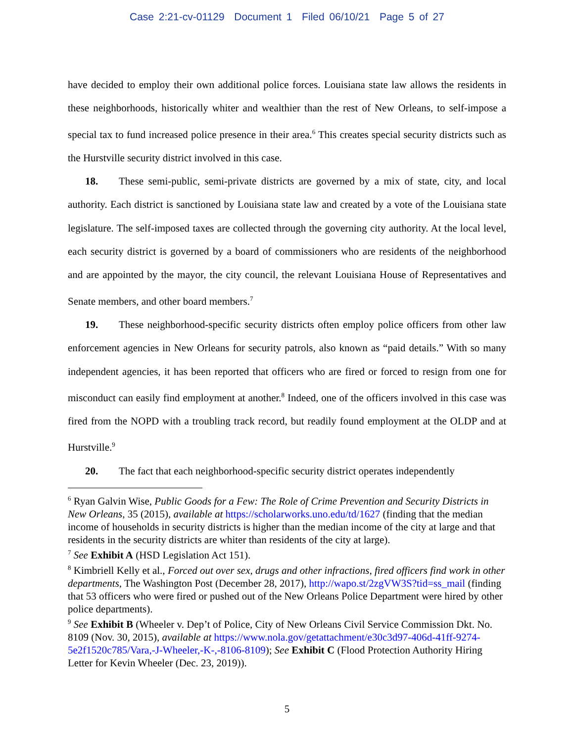Case 2:21-cv-01129 Document 1 Filed 06/10/21 Page 5 of 27
have decided to employ their own additional police forces. Louisiana state law allows the residents in these neighborhoods, historically whiter and wealthier than the rest of New Orleans, to self-impose a special tax to fund increased police presence in their area.<sup>6</sup> This creates special security districts such as the Hurstville security district involved in this case.
18. These semi-public, semi-private districts are governed by a mix of state, city, and local authority. Each district is sanctioned by Louisiana state law and created by a vote of the Louisiana state legislature. The self-imposed taxes are collected through the governing city authority. At the local level, each security district is governed by a board of commissioners who are residents of the neighborhood and are appointed by the mayor, the city council, the relevant Louisiana House of Representatives and Senate members, and other board members.<sup>7</sup>
19. These neighborhood-specific security districts often employ police officers from other law enforcement agencies in New Orleans for security patrols, also known as “paid details.” With so many independent agencies, it has been reported that officers who are fired or forced to resign from one for misconduct can easily find employment at another.<sup>8</sup> Indeed, one of the officers involved in this case was fired from the NOPD with a troubling track record, but readily found employment at the OLDP and at Hurstville.<sup>9</sup>
20. The fact that each neighborhood-specific security district operates independently
<sup>6</sup> Ryan Galvin Wise, Public Goods for a Few: The Role of Crime Prevention and Security Districts in New Orleans, 35 (2015), available at https://scholarworks.uno.edu/td/1627 (finding that the median income of households in security districts is higher than the median income of the city at large and that residents in the security districts are whiter than residents of the city at large).
<sup>7</sup> See Exhibit A (HSD Legislation Act 151).
<sup>8</sup> Kimbriell Kelly et al., Forced out over sex, drugs and other infractions, fired officers find work in other departments, The Washington Post (December 28, 2017), http://wapo.st/2zgVW3S?tid=ss_mail (finding that 53 officers who were fired or pushed out of the New Orleans Police Department were hired by other police departments).
<sup>9</sup> See Exhibit B (Wheeler v. Dep’t of Police, City of New Orleans Civil Service Commission Dkt. No. 8109 (Nov. 30, 2015), available at https://www.nola.gov/getattachment/e30c3d97-406d-41ff-9274-5e2f1520c785/Vara,-J-Wheeler,-K-,-8106-8109); See Exhibit C (Flood Protection Authority Hiring Letter for Kevin Wheeler (Dec. 23, 2019)).
5